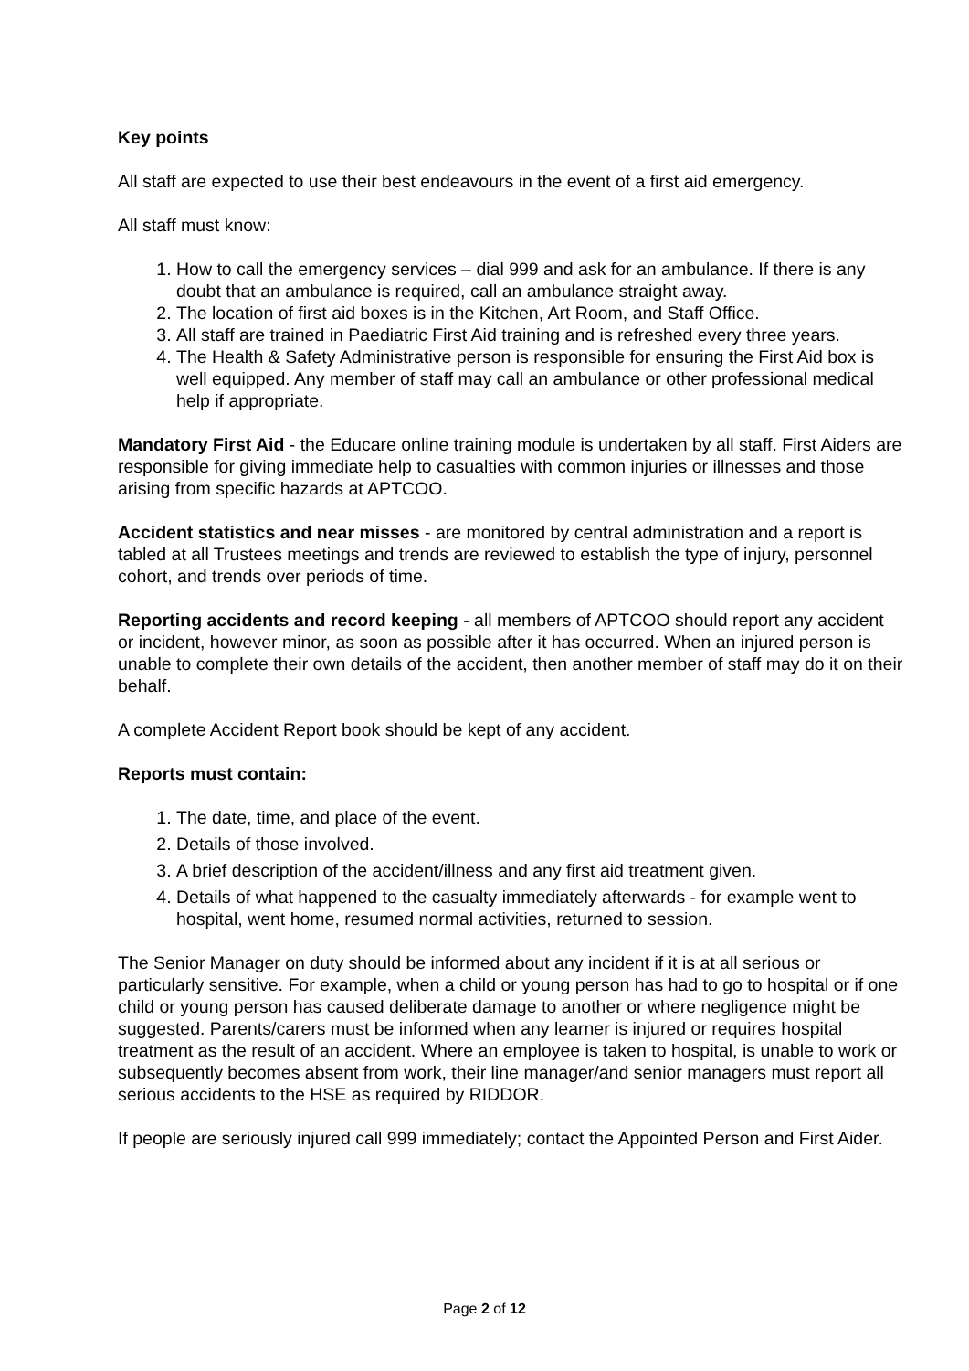Key points
All staff are expected to use their best endeavours in the event of a first aid emergency.
All staff must know:
1. How to call the emergency services – dial 999 and ask for an ambulance. If there is any doubt that an ambulance is required, call an ambulance straight away.
2. The location of first aid boxes is in the Kitchen, Art Room, and Staff Office.
3. All staff are trained in Paediatric First Aid training and is refreshed every three years.
4. The Health & Safety Administrative person is responsible for ensuring the First Aid box is well equipped. Any member of staff may call an ambulance or other professional medical help if appropriate.
Mandatory First Aid - the Educare online training module is undertaken by all staff. First Aiders are responsible for giving immediate help to casualties with common injuries or illnesses and those arising from specific hazards at APTCOO.
Accident statistics and near misses - are monitored by central administration and a report is tabled at all Trustees meetings and trends are reviewed to establish the type of injury, personnel cohort, and trends over periods of time.
Reporting accidents and record keeping - all members of APTCOO should report any accident or incident, however minor, as soon as possible after it has occurred. When an injured person is unable to complete their own details of the accident, then another member of staff may do it on their behalf.
A complete Accident Report book should be kept of any accident.
Reports must contain:
1. The date, time, and place of the event.
2. Details of those involved.
3. A brief description of the accident/illness and any first aid treatment given.
4. Details of what happened to the casualty immediately afterwards - for example went to hospital, went home, resumed normal activities, returned to session.
The Senior Manager on duty should be informed about any incident if it is at all serious or particularly sensitive. For example, when a child or young person has had to go to hospital or if one child or young person has caused deliberate damage to another or where negligence might be suggested. Parents/carers must be informed when any learner is injured or requires hospital treatment as the result of an accident. Where an employee is taken to hospital, is unable to work or subsequently becomes absent from work, their line manager/and senior managers must report all serious accidents to the HSE as required by RIDDOR.
If people are seriously injured call 999 immediately; contact the Appointed Person and First Aider.
Page 2 of 12